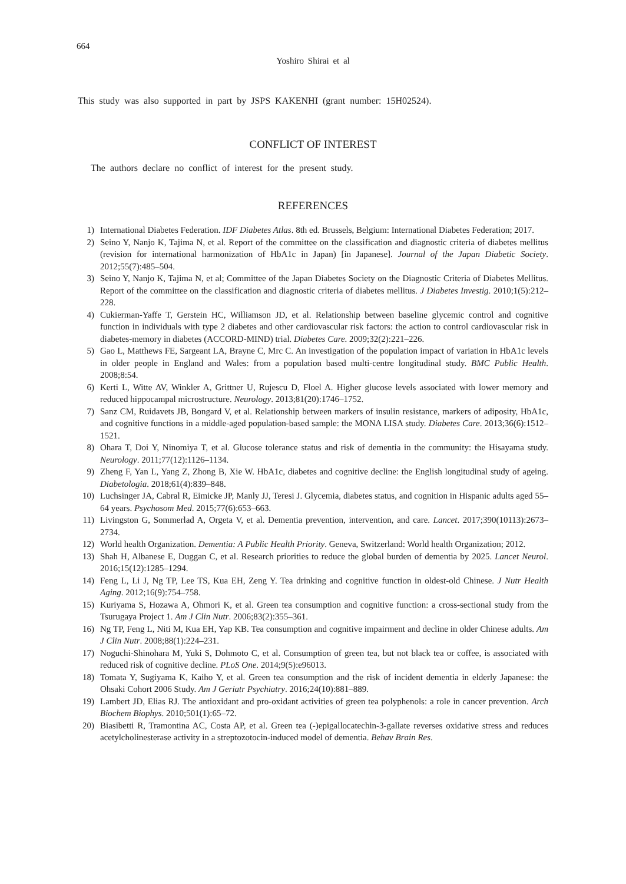664
Yoshiro Shirai et al
This study was also supported in part by JSPS KAKENHI (grant number: 15H02524).
CONFLICT OF INTEREST
The authors declare no conflict of interest for the present study.
REFERENCES
1) International Diabetes Federation. IDF Diabetes Atlas. 8th ed. Brussels, Belgium: International Diabetes Federation; 2017.
2) Seino Y, Nanjo K, Tajima N, et al. Report of the committee on the classification and diagnostic criteria of diabetes mellitus (revision for international harmonization of HbA1c in Japan) [in Japanese]. Journal of the Japan Diabetic Society. 2012;55(7):485–504.
3) Seino Y, Nanjo K, Tajima N, et al; Committee of the Japan Diabetes Society on the Diagnostic Criteria of Diabetes Mellitus. Report of the committee on the classification and diagnostic criteria of diabetes mellitus. J Diabetes Investig. 2010;1(5):212–228.
4) Cukierman-Yaffe T, Gerstein HC, Williamson JD, et al. Relationship between baseline glycemic control and cognitive function in individuals with type 2 diabetes and other cardiovascular risk factors: the action to control cardiovascular risk in diabetes-memory in diabetes (ACCORD-MIND) trial. Diabetes Care. 2009;32(2):221–226.
5) Gao L, Matthews FE, Sargeant LA, Brayne C, Mrc C. An investigation of the population impact of variation in HbA1c levels in older people in England and Wales: from a population based multi-centre longitudinal study. BMC Public Health. 2008;8:54.
6) Kerti L, Witte AV, Winkler A, Grittner U, Rujescu D, Floel A. Higher glucose levels associated with lower memory and reduced hippocampal microstructure. Neurology. 2013;81(20):1746–1752.
7) Sanz CM, Ruidavets JB, Bongard V, et al. Relationship between markers of insulin resistance, markers of adiposity, HbA1c, and cognitive functions in a middle-aged population-based sample: the MONA LISA study. Diabetes Care. 2013;36(6):1512–1521.
8) Ohara T, Doi Y, Ninomiya T, et al. Glucose tolerance status and risk of dementia in the community: the Hisayama study. Neurology. 2011;77(12):1126–1134.
9) Zheng F, Yan L, Yang Z, Zhong B, Xie W. HbA1c, diabetes and cognitive decline: the English longitudinal study of ageing. Diabetologia. 2018;61(4):839–848.
10) Luchsinger JA, Cabral R, Eimicke JP, Manly JJ, Teresi J. Glycemia, diabetes status, and cognition in Hispanic adults aged 55–64 years. Psychosom Med. 2015;77(6):653–663.
11) Livingston G, Sommerlad A, Orgeta V, et al. Dementia prevention, intervention, and care. Lancet. 2017;390(10113):2673–2734.
12) World health Organization. Dementia: A Public Health Priority. Geneva, Switzerland: World health Organization; 2012.
13) Shah H, Albanese E, Duggan C, et al. Research priorities to reduce the global burden of dementia by 2025. Lancet Neurol. 2016;15(12):1285–1294.
14) Feng L, Li J, Ng TP, Lee TS, Kua EH, Zeng Y. Tea drinking and cognitive function in oldest-old Chinese. J Nutr Health Aging. 2012;16(9):754–758.
15) Kuriyama S, Hozawa A, Ohmori K, et al. Green tea consumption and cognitive function: a cross-sectional study from the Tsurugaya Project 1. Am J Clin Nutr. 2006;83(2):355–361.
16) Ng TP, Feng L, Niti M, Kua EH, Yap KB. Tea consumption and cognitive impairment and decline in older Chinese adults. Am J Clin Nutr. 2008;88(1):224–231.
17) Noguchi-Shinohara M, Yuki S, Dohmoto C, et al. Consumption of green tea, but not black tea or coffee, is associated with reduced risk of cognitive decline. PLoS One. 2014;9(5):e96013.
18) Tomata Y, Sugiyama K, Kaiho Y, et al. Green tea consumption and the risk of incident dementia in elderly Japanese: the Ohsaki Cohort 2006 Study. Am J Geriatr Psychiatry. 2016;24(10):881–889.
19) Lambert JD, Elias RJ. The antioxidant and pro-oxidant activities of green tea polyphenols: a role in cancer prevention. Arch Biochem Biophys. 2010;501(1):65–72.
20) Biasibetti R, Tramontina AC, Costa AP, et al. Green tea (-)epigallocatechin-3-gallate reverses oxidative stress and reduces acetylcholinesterase activity in a streptozotocin-induced model of dementia. Behav Brain Res.